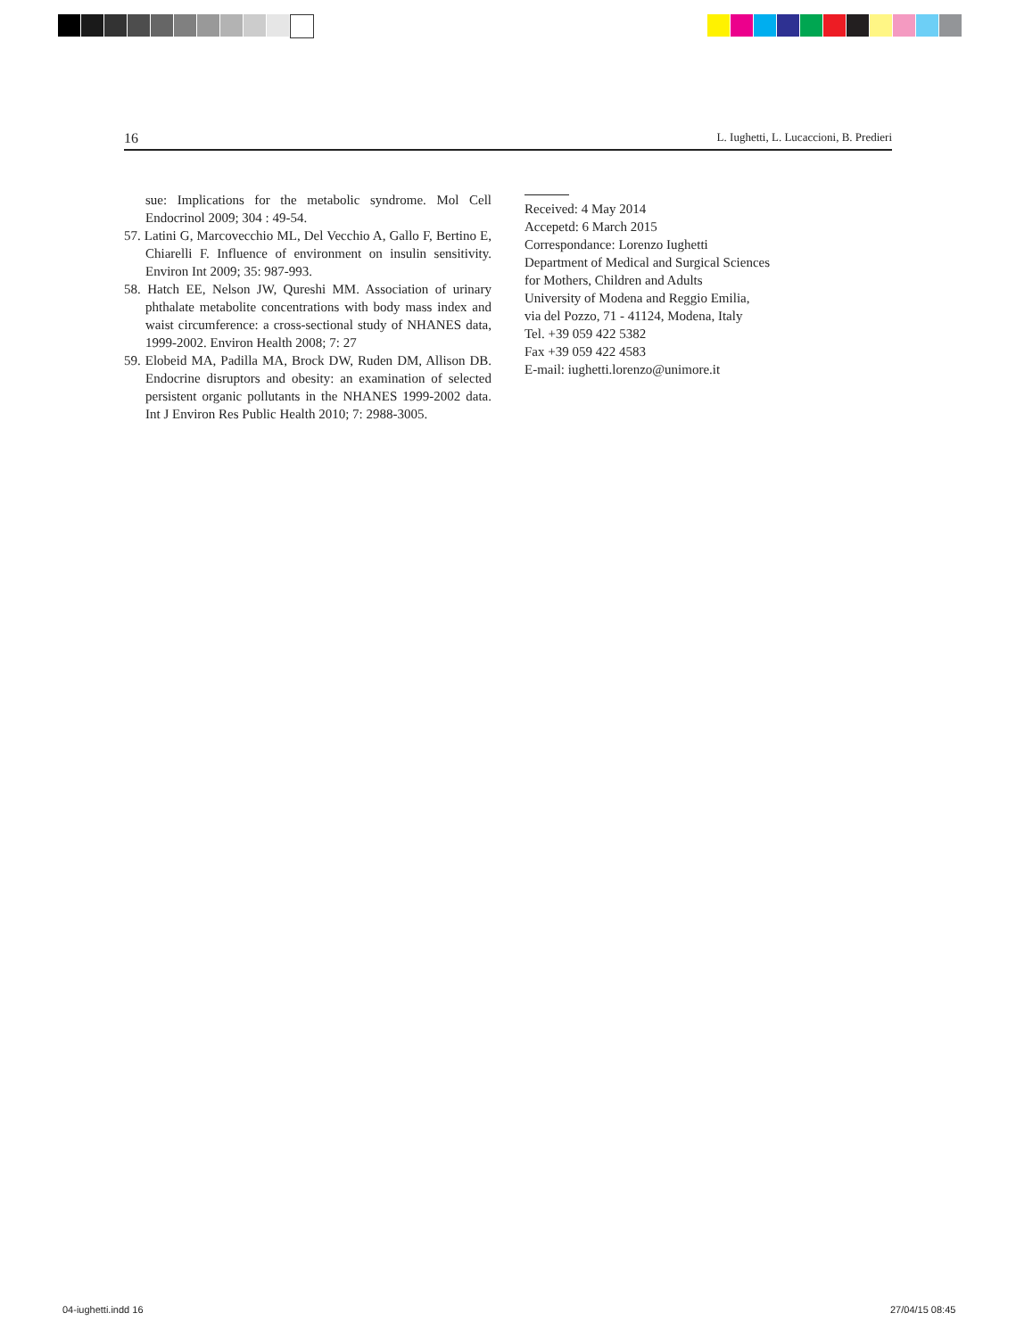16 L. Iughetti, L. Lucaccioni, B. Predieri
sue: Implications for the metabolic syndrome. Mol Cell Endocrinol 2009; 304 : 49-54.
57. Latini G, Marcovecchio ML, Del Vecchio A, Gallo F, Bertino E, Chiarelli F. Influence of environment on insulin sensitivity. Environ Int 2009; 35: 987-993.
58. Hatch EE, Nelson JW, Qureshi MM. Association of urinary phthalate metabolite concentrations with body mass index and waist circumference: a cross-sectional study of NHANES data, 1999-2002. Environ Health 2008; 7: 27
59. Elobeid MA, Padilla MA, Brock DW, Ruden DM, Allison DB. Endocrine disruptors and obesity: an examination of selected persistent organic pollutants in the NHANES 1999-2002 data. Int J Environ Res Public Health 2010; 7: 2988-3005.
Received: 4 May 2014
Accepetd: 6 March 2015
Correspondance: Lorenzo Iughetti
Department of Medical and Surgical Sciences
for Mothers, Children and Adults
University of Modena and Reggio Emilia,
via del Pozzo, 71 - 41124, Modena, Italy
Tel. +39 059 422 5382
Fax +39 059 422 4583
E-mail: iughetti.lorenzo@unimore.it
04-iughetti.indd 16 27/04/15 08:45